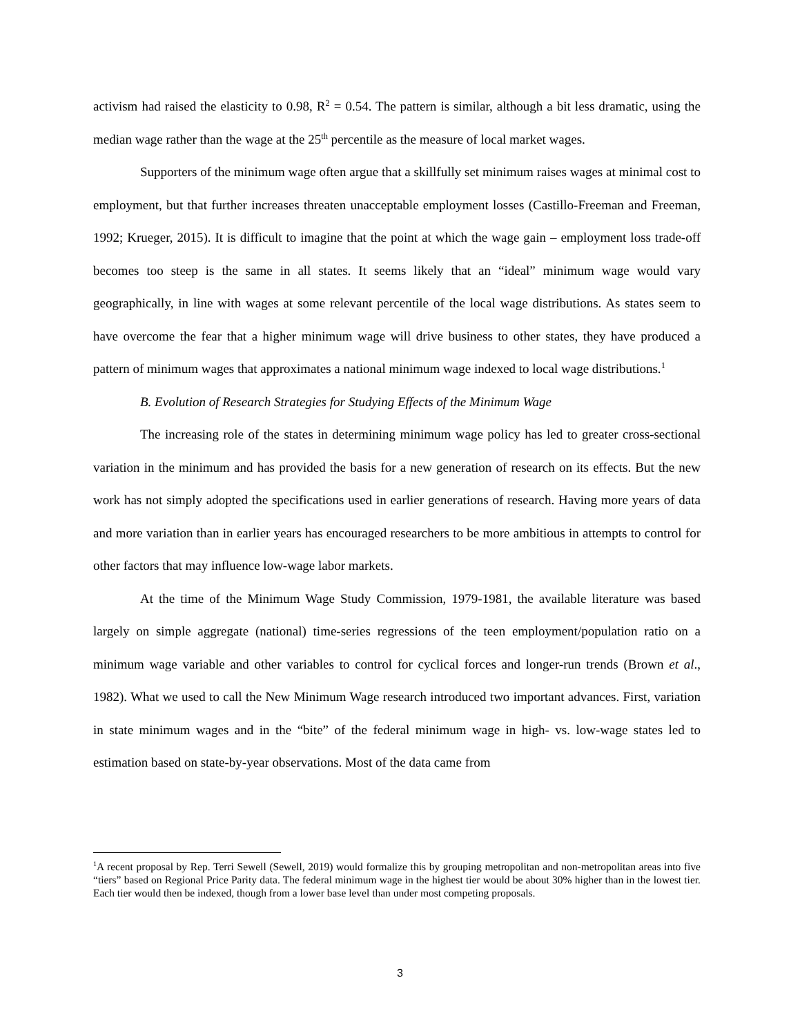activism had raised the elasticity to 0.98, R<sup>2</sup> = 0.54. The pattern is similar, although a bit less dramatic, using the median wage rather than the wage at the 25<sup>th</sup> percentile as the measure of local market wages.
Supporters of the minimum wage often argue that a skillfully set minimum raises wages at minimal cost to employment, but that further increases threaten unacceptable employment losses (Castillo-Freeman and Freeman, 1992; Krueger, 2015). It is difficult to imagine that the point at which the wage gain – employment loss trade-off becomes too steep is the same in all states. It seems likely that an “ideal” minimum wage would vary geographically, in line with wages at some relevant percentile of the local wage distributions. As states seem to have overcome the fear that a higher minimum wage will drive business to other states, they have produced a pattern of minimum wages that approximates a national minimum wage indexed to local wage distributions.<sup>1</sup>
B. Evolution of Research Strategies for Studying Effects of the Minimum Wage
The increasing role of the states in determining minimum wage policy has led to greater cross-sectional variation in the minimum and has provided the basis for a new generation of research on its effects. But the new work has not simply adopted the specifications used in earlier generations of research. Having more years of data and more variation than in earlier years has encouraged researchers to be more ambitious in attempts to control for other factors that may influence low-wage labor markets.
At the time of the Minimum Wage Study Commission, 1979-1981, the available literature was based largely on simple aggregate (national) time-series regressions of the teen employment/population ratio on a minimum wage variable and other variables to control for cyclical forces and longer-run trends (Brown et al., 1982). What we used to call the New Minimum Wage research introduced two important advances. First, variation in state minimum wages and in the “bite” of the federal minimum wage in high- vs. low-wage states led to estimation based on state-by-year observations. Most of the data came from
<sup>1</sup> A recent proposal by Rep. Terri Sewell (Sewell, 2019) would formalize this by grouping metropolitan and non-metropolitan areas into five “tiers” based on Regional Price Parity data. The federal minimum wage in the highest tier would be about 30% higher than in the lowest tier. Each tier would then be indexed, though from a lower base level than under most competing proposals.
3